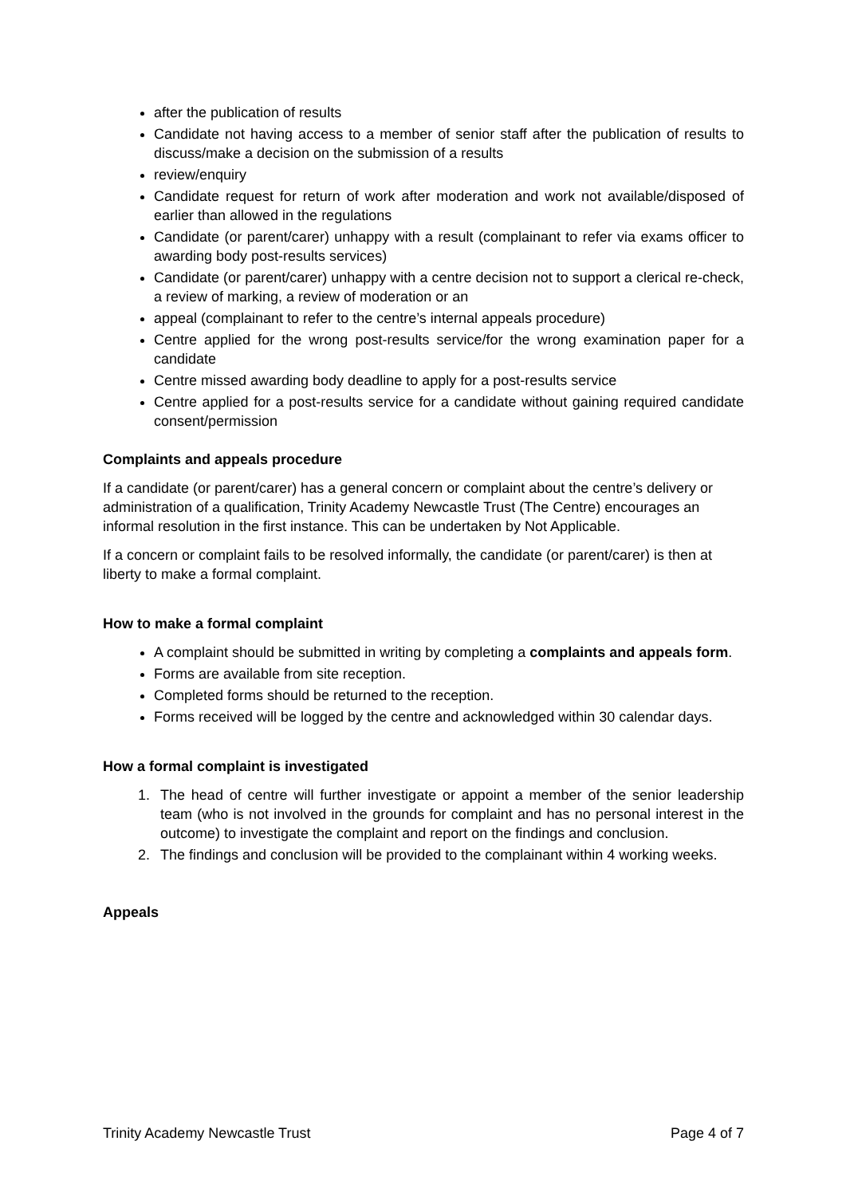after the publication of results
Candidate not having access to a member of senior staff after the publication of results to discuss/make a decision on the submission of a results
review/enquiry
Candidate request for return of work after moderation and work not available/disposed of earlier than allowed in the regulations
Candidate (or parent/carer) unhappy with a result (complainant to refer via exams officer to awarding body post-results services)
Candidate (or parent/carer) unhappy with a centre decision not to support a clerical re-check, a review of marking, a review of moderation or an
appeal (complainant to refer to the centre’s internal appeals procedure)
Centre applied for the wrong post-results service/for the wrong examination paper for a candidate
Centre missed awarding body deadline to apply for a post-results service
Centre applied for a post-results service for a candidate without gaining required candidate consent/permission
Complaints and appeals procedure
If a candidate (or parent/carer) has a general concern or complaint about the centre’s delivery or administration of a qualification, Trinity Academy Newcastle Trust (The Centre) encourages an informal resolution in the first instance. This can be undertaken by Not Applicable.
If a concern or complaint fails to be resolved informally, the candidate (or parent/carer) is then at liberty to make a formal complaint.
How to make a formal complaint
A complaint should be submitted in writing by completing a complaints and appeals form.
Forms are available from site reception.
Completed forms should be returned to the reception.
Forms received will be logged by the centre and acknowledged within 30 calendar days.
How a formal complaint is investigated
1. The head of centre will further investigate or appoint a member of the senior leadership team (who is not involved in the grounds for complaint and has no personal interest in the outcome) to investigate the complaint and report on the findings and conclusion.
2. The findings and conclusion will be provided to the complainant within 4 working weeks.
Appeals
Trinity Academy Newcastle Trust Page 4 of 7